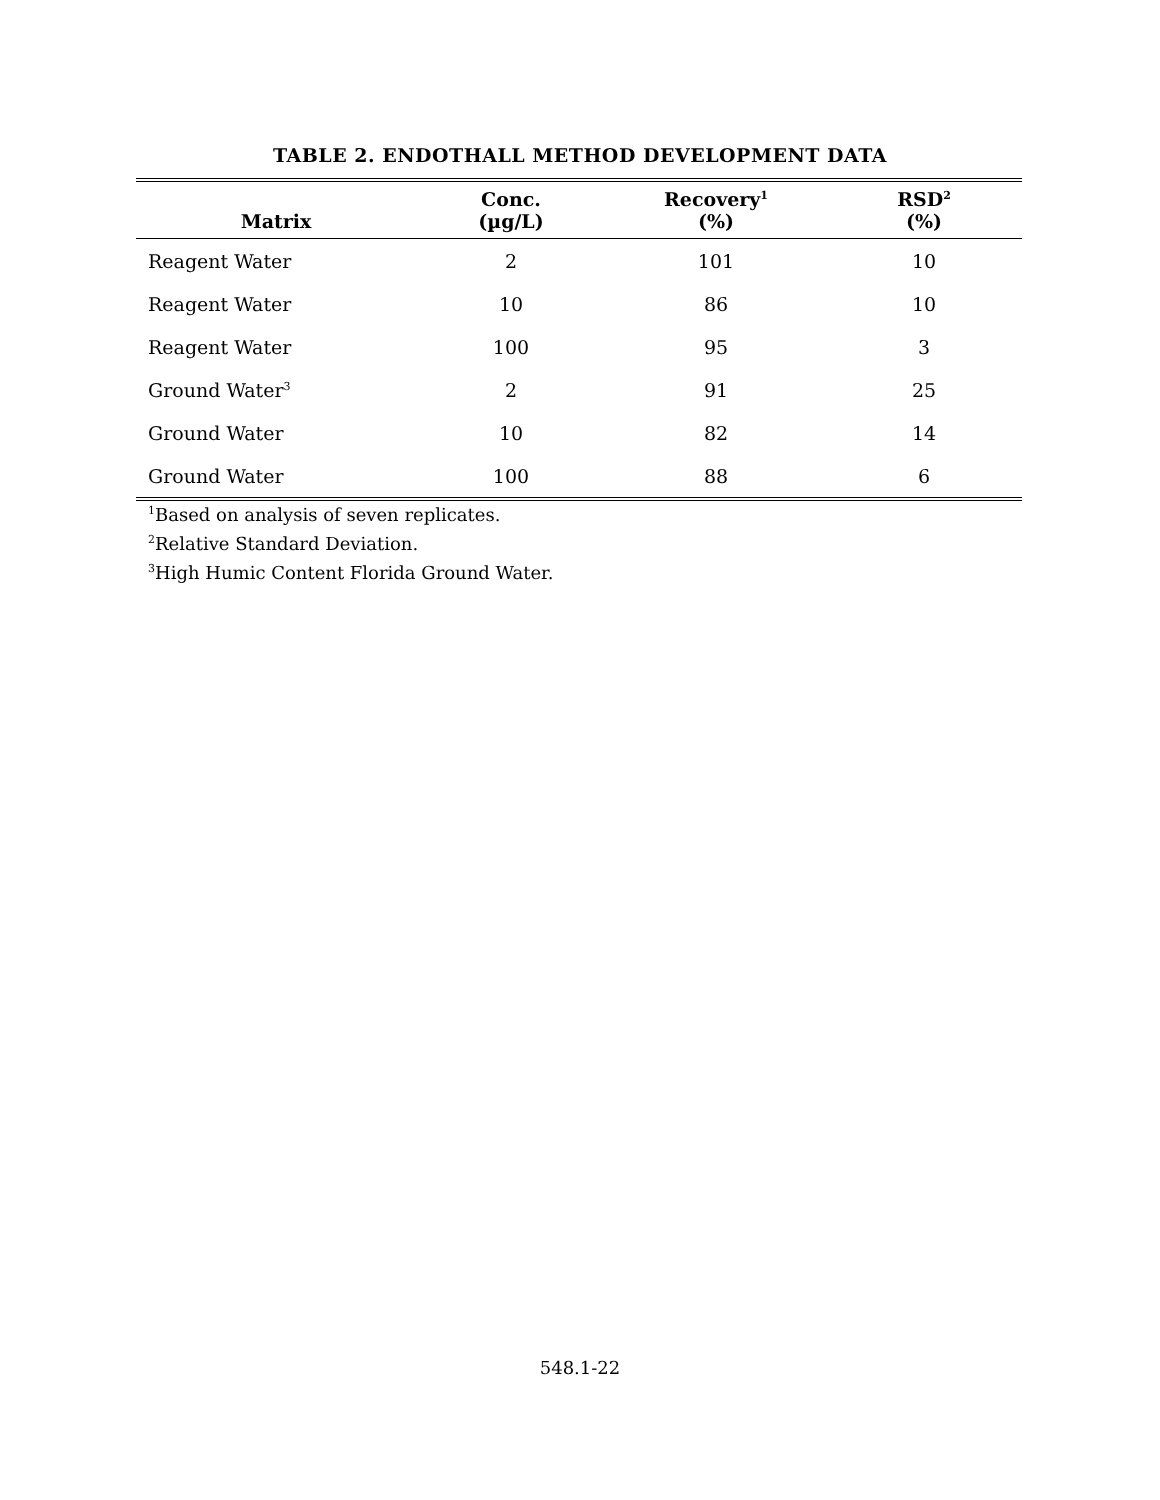TABLE 2. ENDOTHALL METHOD DEVELOPMENT DATA
| Matrix | Conc. (µg/L) | Recovery<sup>1</sup> (%) | RSD<sup>2</sup> (%) |
| --- | --- | --- | --- |
| Reagent Water | 2 | 101 | 10 |
| Reagent Water | 10 | 86 | 10 |
| Reagent Water | 100 | 95 | 3 |
| Ground Water<sup>3</sup> | 2 | 91 | 25 |
| Ground Water | 10 | 82 | 14 |
| Ground Water | 100 | 88 | 6 |
<sup>1</sup> Based on analysis of seven replicates.
<sup>2</sup> Relative Standard Deviation.
<sup>3</sup> High Humic Content Florida Ground Water.
548.1-22